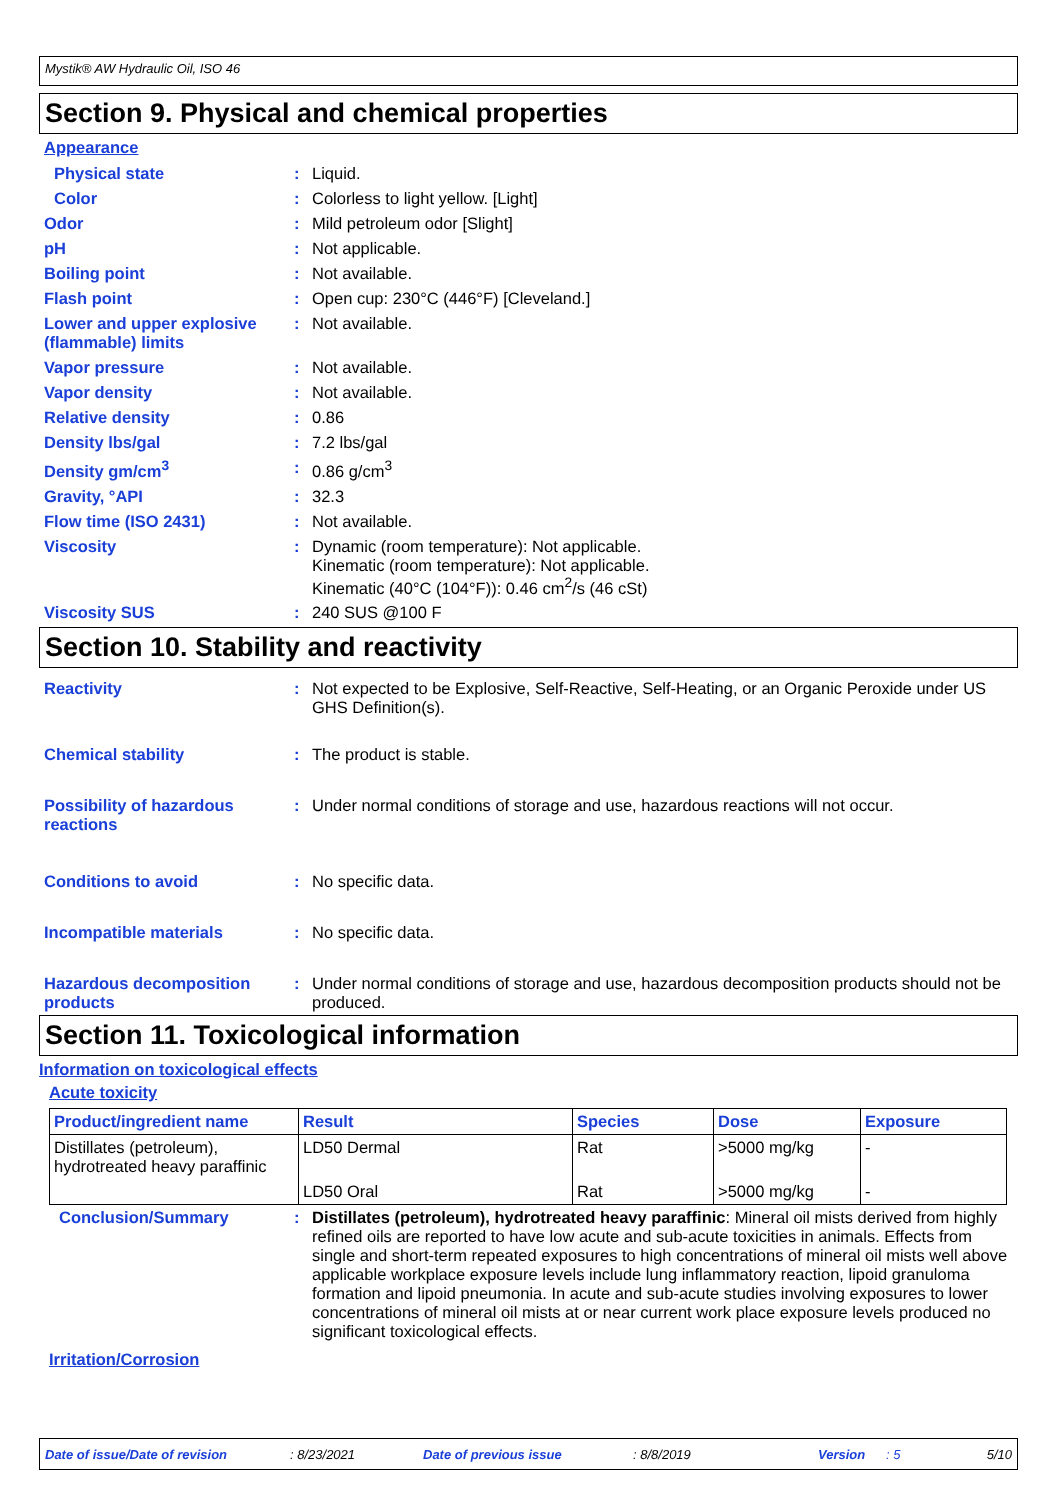Mystik® AW Hydraulic Oil, ISO 46
Section 9. Physical and chemical properties
Appearance
Physical state : Liquid.
Color : Colorless to light yellow. [Light]
Odor : Mild petroleum odor [Slight]
pH : Not applicable.
Boiling point : Not available.
Flash point : Open cup: 230°C (446°F) [Cleveland.]
Lower and upper explosive (flammable) limits
: Not available.
Vapor pressure : Not available.
Vapor density : Not available.
Relative density : 0.86
Density lbs/gal : 7.2 lbs/gal
Density gm/cm<sup>3</sup> : 0.86 g/cm<sup>3</sup>
Gravity, °API : 32.3
Flow time (ISO 2431) : Not available.
Viscosity : Dynamic (room temperature): Not applicable.
Kinematic (room temperature): Not applicable.
Kinematic (40°C (104°F)): 0.46 cm<sup>2</sup>/s (46 cSt)
Viscosity SUS : 240 SUS @100 F
Section 10. Stability and reactivity
Reactivity : Not expected to be Explosive, Self-Reactive, Self-Heating, or an Organic Peroxide under US GHS Definition(s).
Chemical stability : The product is stable.
Possibility of hazardous reactions
: Under normal conditions of storage and use, hazardous reactions will not occur.
Conditions to avoid : No specific data.
Incompatible materials : No specific data.
Hazardous decomposition products
: Under normal conditions of storage and use, hazardous decomposition products should not be produced.
Section 11. Toxicological information
Information on toxicological effects
Acute toxicity
| Product/ingredient name | Result | Species | Dose | Exposure |
| --- | --- | --- | --- | --- |
| Distillates (petroleum), hydrotreated heavy paraffinic | LD50 Dermal | Rat | >5000 mg/kg | - |
| | LD50 Oral | Rat | >5000 mg/kg | - |
Conclusion/Summary : Distillates (petroleum), hydrotreated heavy paraffinic: Mineral oil mists derived from highly refined oils are reported to have low acute and sub-acute toxicities in animals. Effects from single and short-term repeated exposures to high concentrations of mineral oil mists well above applicable workplace exposure levels include lung inflammatory reaction, lipoid granuloma formation and lipoid pneumonia. In acute and sub-acute studies involving exposures to lower concentrations of mineral oil mists at or near current work place exposure levels produced no significant toxicological effects.
Irritation/Corrosion
Date of issue/Date of revision: 8/23/2021 Date of previous issue: 8/8/2019 Version: 5 5/10